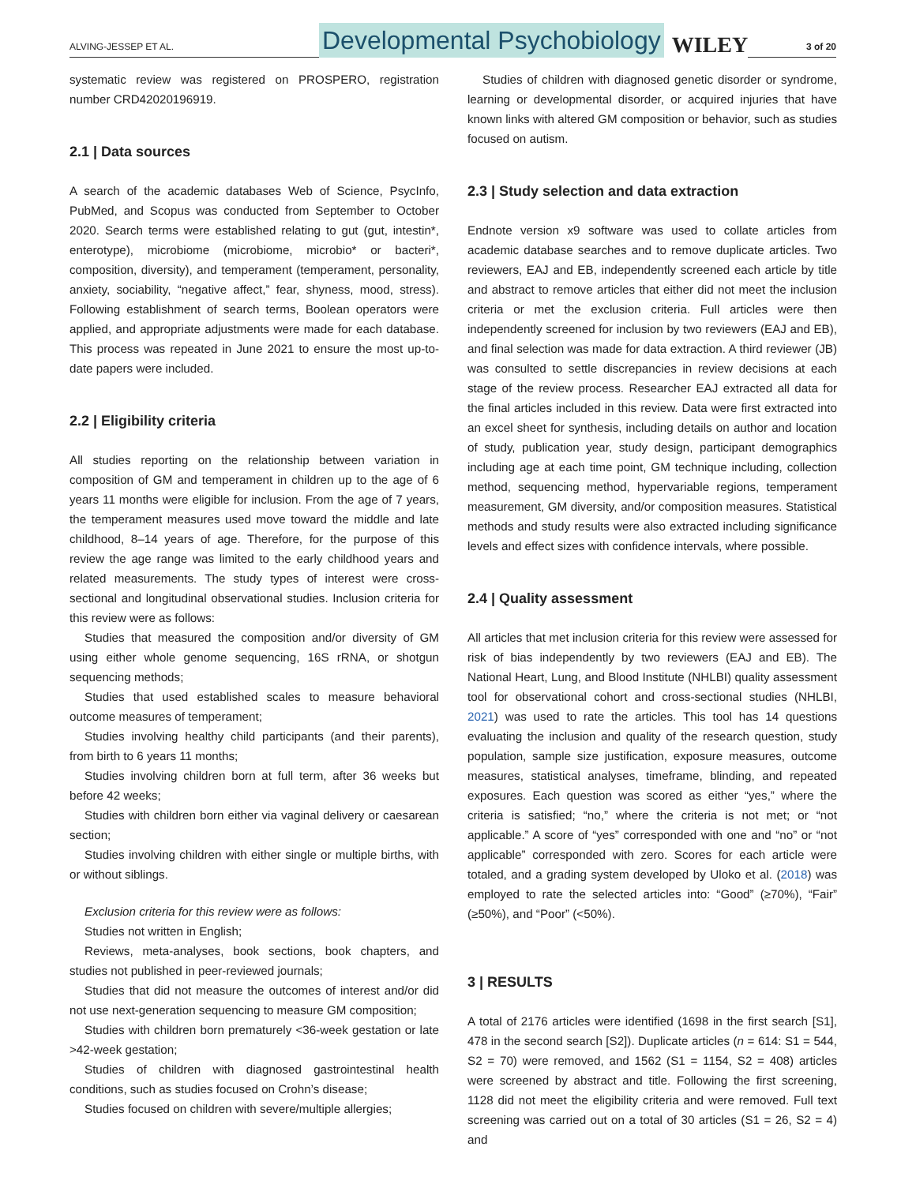ALVING-JESSEP ET AL.
Developmental Psychobiology
WILEY
3 of 20
systematic review was registered on PROSPERO, registration number CRD42020196919.
2.1 | Data sources
A search of the academic databases Web of Science, PsycInfo, PubMed, and Scopus was conducted from September to October 2020. Search terms were established relating to gut (gut, intestin*, enterotype), microbiome (microbiome, microbio* or bacteri*, composition, diversity), and temperament (temperament, personality, anxiety, sociability, “negative affect,” fear, shyness, mood, stress). Following establishment of search terms, Boolean operators were applied, and appropriate adjustments were made for each database. This process was repeated in June 2021 to ensure the most up-to-date papers were included.
2.2 | Eligibility criteria
All studies reporting on the relationship between variation in composition of GM and temperament in children up to the age of 6 years 11 months were eligible for inclusion. From the age of 7 years, the temperament measures used move toward the middle and late childhood, 8–14 years of age. Therefore, for the purpose of this review the age range was limited to the early childhood years and related measurements. The study types of interest were cross-sectional and longitudinal observational studies. Inclusion criteria for this review were as follows:
Studies that measured the composition and/or diversity of GM using either whole genome sequencing, 16S rRNA, or shotgun sequencing methods;
Studies that used established scales to measure behavioral outcome measures of temperament;
Studies involving healthy child participants (and their parents), from birth to 6 years 11 months;
Studies involving children born at full term, after 36 weeks but before 42 weeks;
Studies with children born either via vaginal delivery or caesarean section;
Studies involving children with either single or multiple births, with or without siblings.
Exclusion criteria for this review were as follows:
Studies not written in English;
Reviews, meta-analyses, book sections, book chapters, and studies not published in peer-reviewed journals;
Studies that did not measure the outcomes of interest and/or did not use next-generation sequencing to measure GM composition;
Studies with children born prematurely <36-week gestation or late >42-week gestation;
Studies of children with diagnosed gastrointestinal health conditions, such as studies focused on Crohn’s disease;
Studies focused on children with severe/multiple allergies;
Studies of children with diagnosed genetic disorder or syndrome, learning or developmental disorder, or acquired injuries that have known links with altered GM composition or behavior, such as studies focused on autism.
2.3 | Study selection and data extraction
Endnote version x9 software was used to collate articles from academic database searches and to remove duplicate articles. Two reviewers, EAJ and EB, independently screened each article by title and abstract to remove articles that either did not meet the inclusion criteria or met the exclusion criteria. Full articles were then independently screened for inclusion by two reviewers (EAJ and EB), and final selection was made for data extraction. A third reviewer (JB) was consulted to settle discrepancies in review decisions at each stage of the review process. Researcher EAJ extracted all data for the final articles included in this review. Data were first extracted into an excel sheet for synthesis, including details on author and location of study, publication year, study design, participant demographics including age at each time point, GM technique including, collection method, sequencing method, hypervariable regions, temperament measurement, GM diversity, and/or composition measures. Statistical methods and study results were also extracted including significance levels and effect sizes with confidence intervals, where possible.
2.4 | Quality assessment
All articles that met inclusion criteria for this review were assessed for risk of bias independently by two reviewers (EAJ and EB). The National Heart, Lung, and Blood Institute (NHLBI) quality assessment tool for observational cohort and cross-sectional studies (NHLBI, 2021) was used to rate the articles. This tool has 14 questions evaluating the inclusion and quality of the research question, study population, sample size justification, exposure measures, outcome measures, statistical analyses, timeframe, blinding, and repeated exposures. Each question was scored as either “yes,” where the criteria is satisfied; “no,” where the criteria is not met; or “not applicable.” A score of “yes” corresponded with one and “no” or “not applicable” corresponded with zero. Scores for each article were totaled, and a grading system developed by Uloko et al. (2018) was employed to rate the selected articles into: “Good” (≥70%), “Fair” (≥50%), and “Poor” (<50%).
3 | RESULTS
A total of 2176 articles were identified (1698 in the first search [S1], 478 in the second search [S2]). Duplicate articles (n = 614: S1 = 544, S2 = 70) were removed, and 1562 (S1 = 1154, S2 = 408) articles were screened by abstract and title. Following the first screening, 1128 did not meet the eligibility criteria and were removed. Full text screening was carried out on a total of 30 articles (S1 = 26, S2 = 4) and